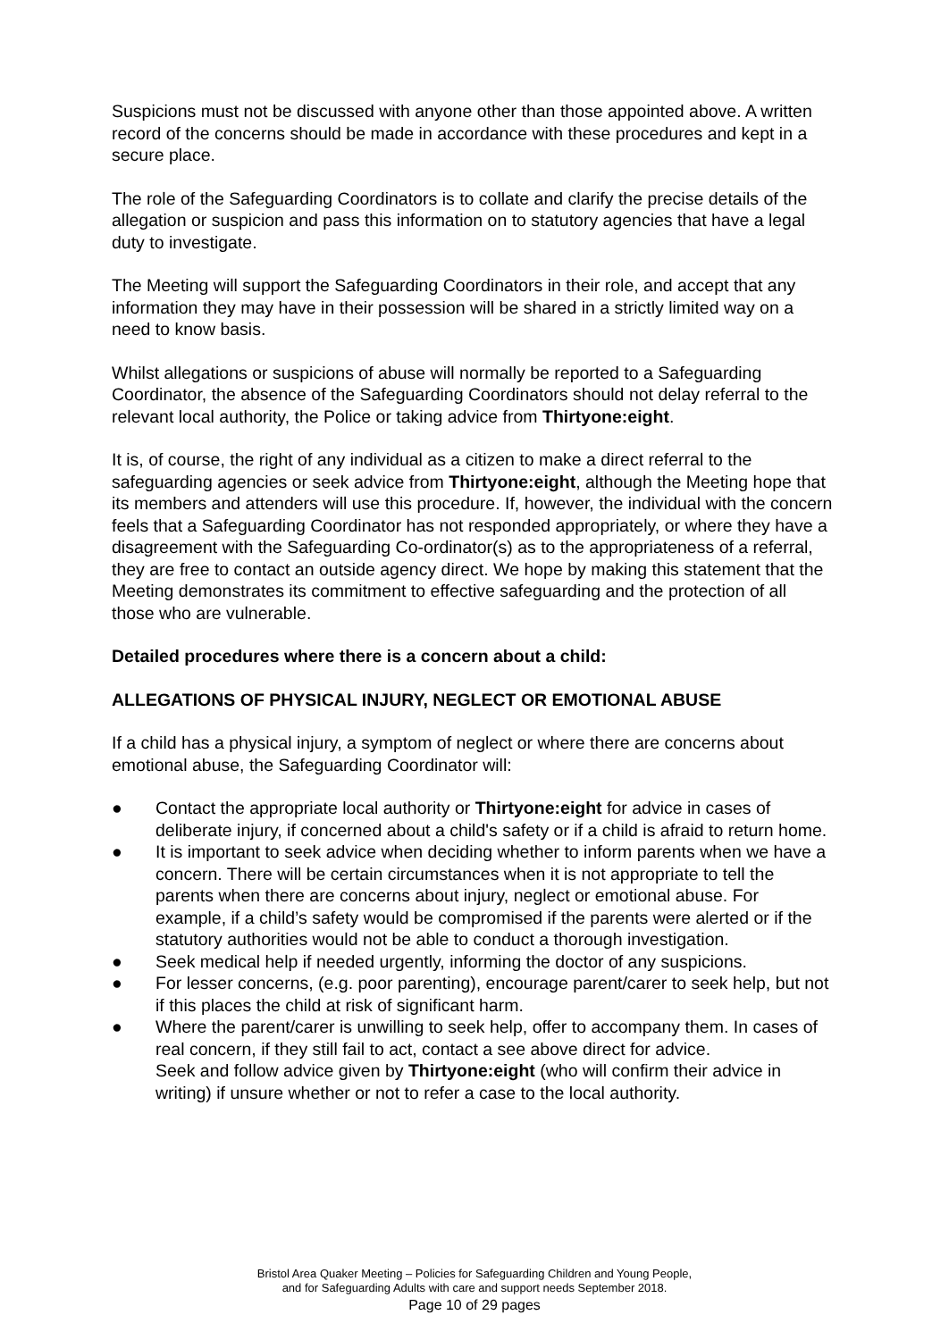Suspicions must not be discussed with anyone other than those appointed above. A written record of the concerns should be made in accordance with these procedures and kept in a secure place.
The role of the Safeguarding Coordinators is to collate and clarify the precise details of the allegation or suspicion and pass this information on to statutory agencies that have a legal duty to investigate.
The Meeting will support the Safeguarding Coordinators in their role, and accept that any information they may have in their possession will be shared in a strictly limited way on a need to know basis.
Whilst allegations or suspicions of abuse will normally be reported to a Safeguarding Coordinator, the absence of the Safeguarding Coordinators should not delay referral to the relevant local authority, the Police or taking advice from Thirtyone:eight.
It is, of course, the right of any individual as a citizen to make a direct referral to the safeguarding agencies or seek advice from Thirtyone:eight, although the Meeting hope that its members and attenders will use this procedure. If, however, the individual with the concern feels that a Safeguarding Coordinator has not responded appropriately, or where they have a disagreement with the Safeguarding Co-ordinator(s) as to the appropriateness of a referral, they are free to contact an outside agency direct. We hope by making this statement that the Meeting demonstrates its commitment to effective safeguarding and the protection of all those who are vulnerable.
Detailed procedures where there is a concern about a child:
ALLEGATIONS OF PHYSICAL INJURY, NEGLECT OR EMOTIONAL ABUSE
If a child has a physical injury, a symptom of neglect or where there are concerns about emotional abuse, the Safeguarding Coordinator will:
● Contact the appropriate local authority or Thirtyone:eight for advice in cases of deliberate injury, if concerned about a child's safety or if a child is afraid to return home.
● It is important to seek advice when deciding whether to inform parents when we have a concern. There will be certain circumstances when it is not appropriate to tell the parents when there are concerns about injury, neglect or emotional abuse. For example, if a child’s safety would be compromised if the parents were alerted or if the statutory authorities would not be able to conduct a thorough investigation.
● Seek medical help if needed urgently, informing the doctor of any suspicions.
● For lesser concerns, (e.g. poor parenting), encourage parent/carer to seek help, but not if this places the child at risk of significant harm.
● Where the parent/carer is unwilling to seek help, offer to accompany them. In cases of real concern, if they still fail to act, contact a see above direct for advice.
Seek and follow advice given by Thirtyone:eight (who will confirm their advice in writing) if unsure whether or not to refer a case to the local authority.
Bristol Area Quaker Meeting – Policies for Safeguarding Children and Young People,
and for Safeguarding Adults with care and support needs September 2018.
Page 10 of 29 pages